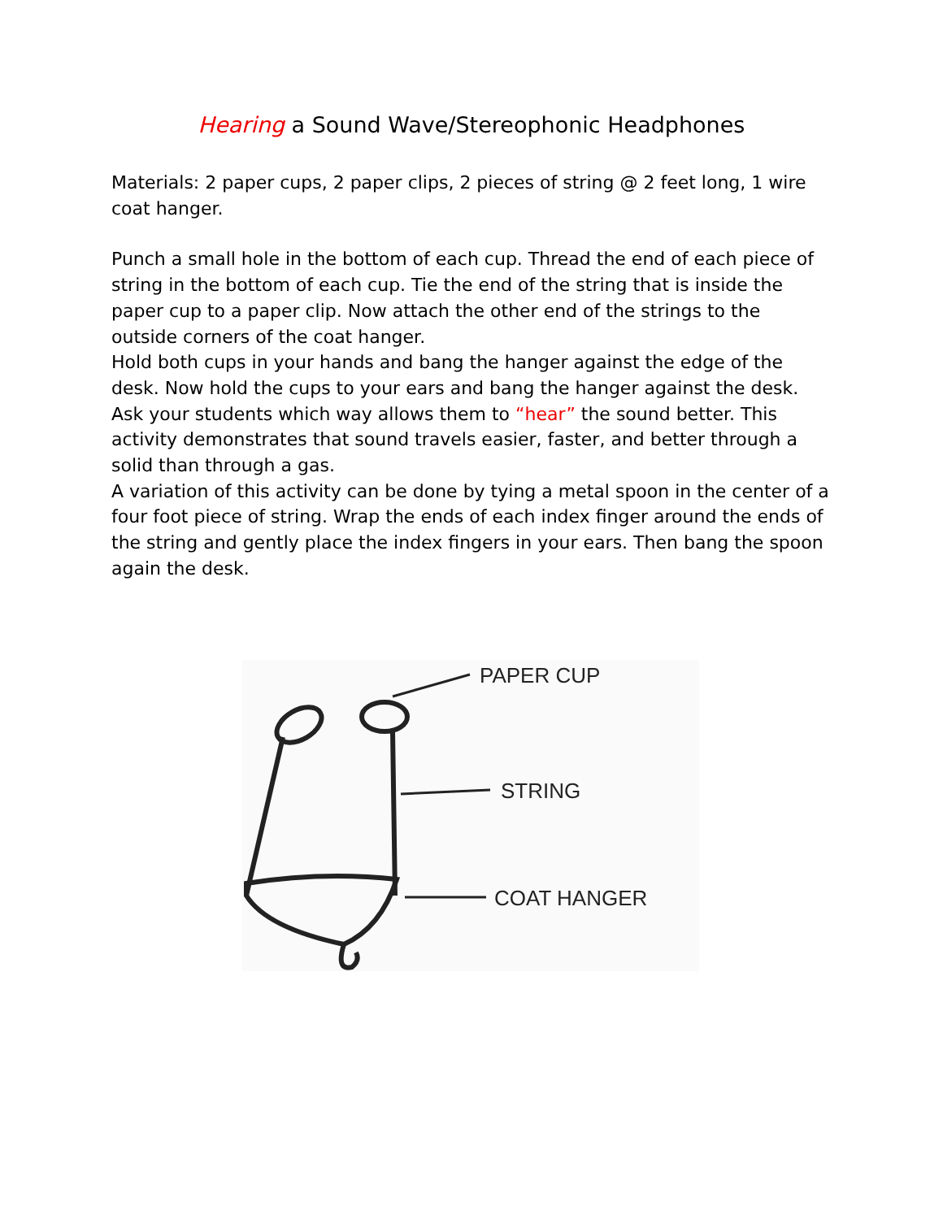Hearing a Sound Wave/Stereophonic Headphones
Materials: 2 paper cups, 2 paper clips, 2 pieces of string @ 2 feet long, 1 wire coat hanger.
Punch a small hole in the bottom of each cup. Thread the end of each piece of string in the bottom of each cup. Tie the end of the string that is inside the paper cup to a paper clip. Now attach the other end of the strings to the outside corners of the coat hanger.
Hold both cups in your hands and bang the hanger against the edge of the desk. Now hold the cups to your ears and bang the hanger against the desk. Ask your students which way allows them to “hear” the sound better. This activity demonstrates that sound travels easier, faster, and better through a solid than through a gas.
A variation of this activity can be done by tying a metal spoon in the center of a four foot piece of string. Wrap the ends of each index finger around the ends of the string and gently place the index fingers in your ears. Then bang the spoon again the desk.
PAPER CUP
STRING
COAT HANGER